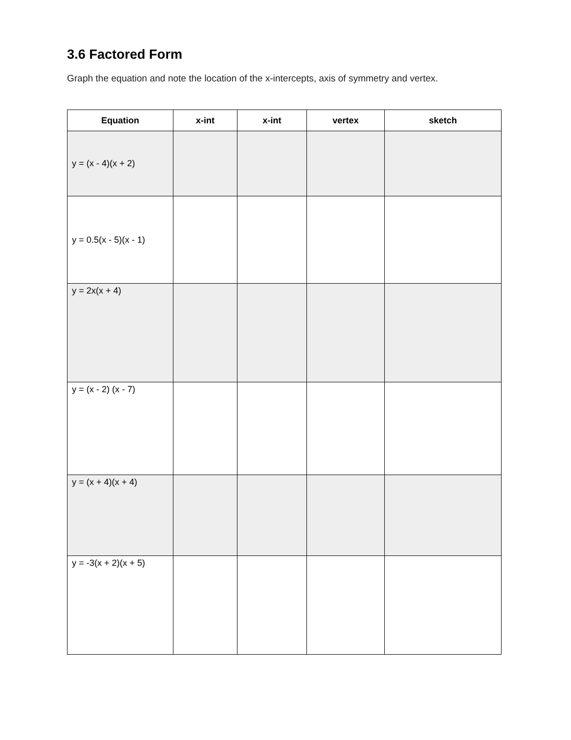3.6 Factored Form
Graph the equation and note the location of the x-intercepts, axis of symmetry and vertex.
| Equation | x-int | x-int | vertex | sketch |
| --- | --- | --- | --- | --- |
| y = (x - 4)(x + 2) | | | | |
| y = 0.5(x - 5)(x - 1) | | | | |
| y = 2x(x + 4) | | | | |
| y = (x - 2) (x - 7) | | | | |
| y = (x + 4)(x + 4) | | | | |
| y = -3(x + 2)(x + 5) | | | | |